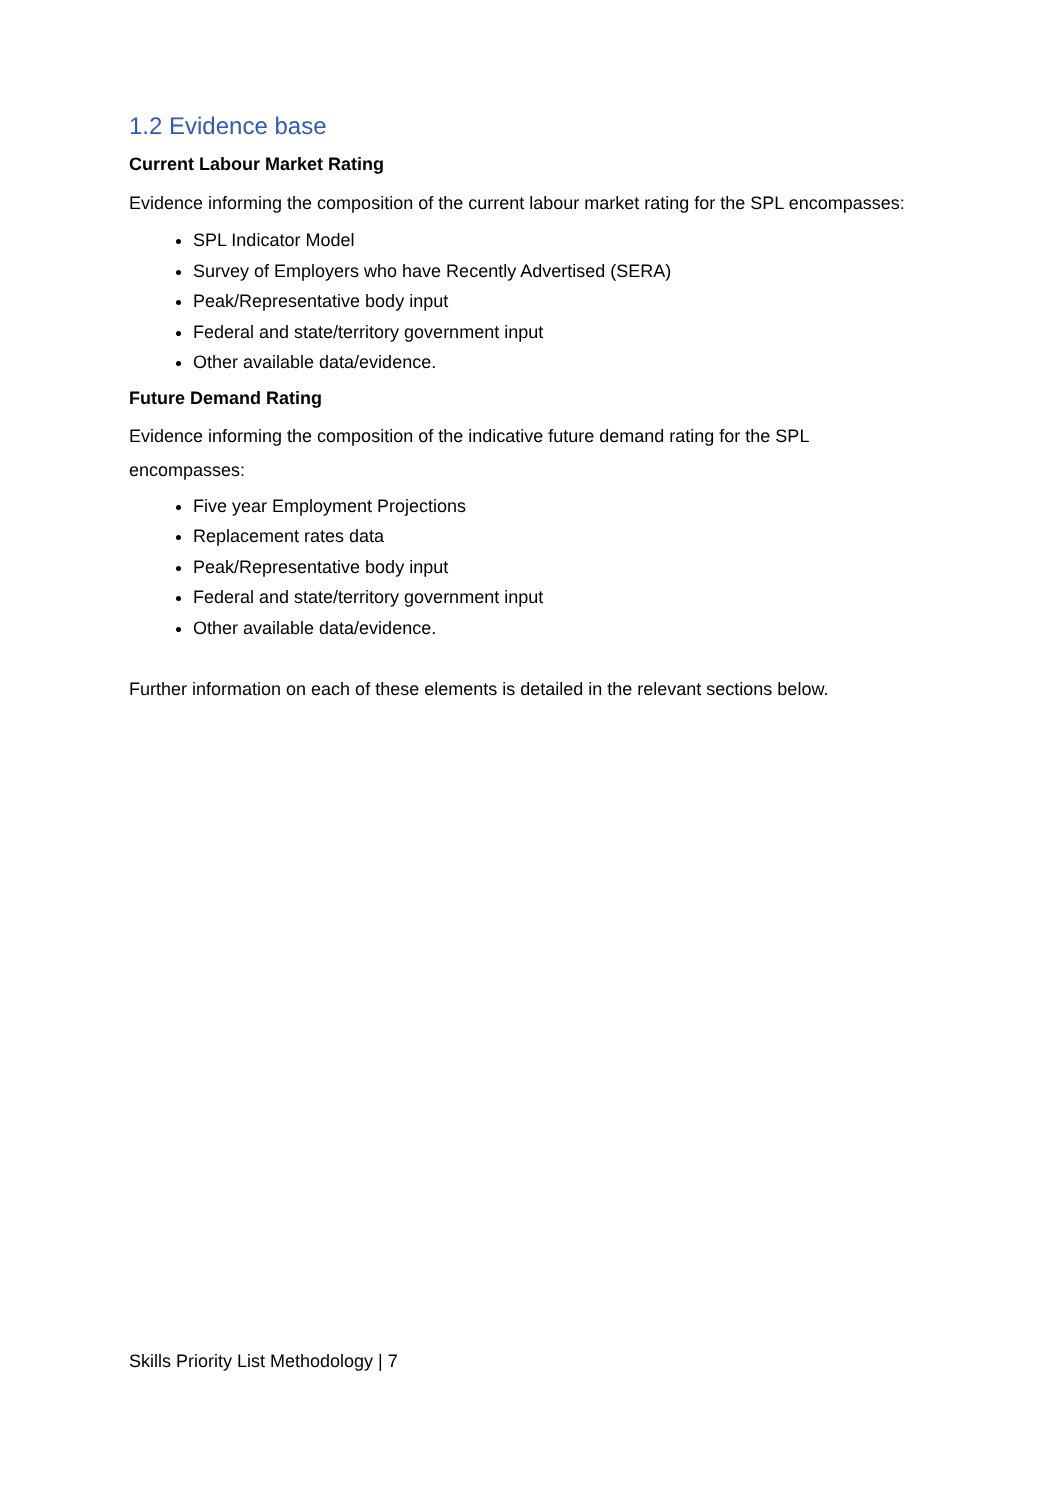1.2 Evidence base
Current Labour Market Rating
Evidence informing the composition of the current labour market rating for the SPL encompasses:
SPL Indicator Model
Survey of Employers who have Recently Advertised (SERA)
Peak/Representative body input
Federal and state/territory government input
Other available data/evidence.
Future Demand Rating
Evidence informing the composition of the indicative future demand rating for the SPL encompasses:
Five year Employment Projections
Replacement rates data
Peak/Representative body input
Federal and state/territory government input
Other available data/evidence.
Further information on each of these elements is detailed in the relevant sections below.
Skills Priority List Methodology | 7